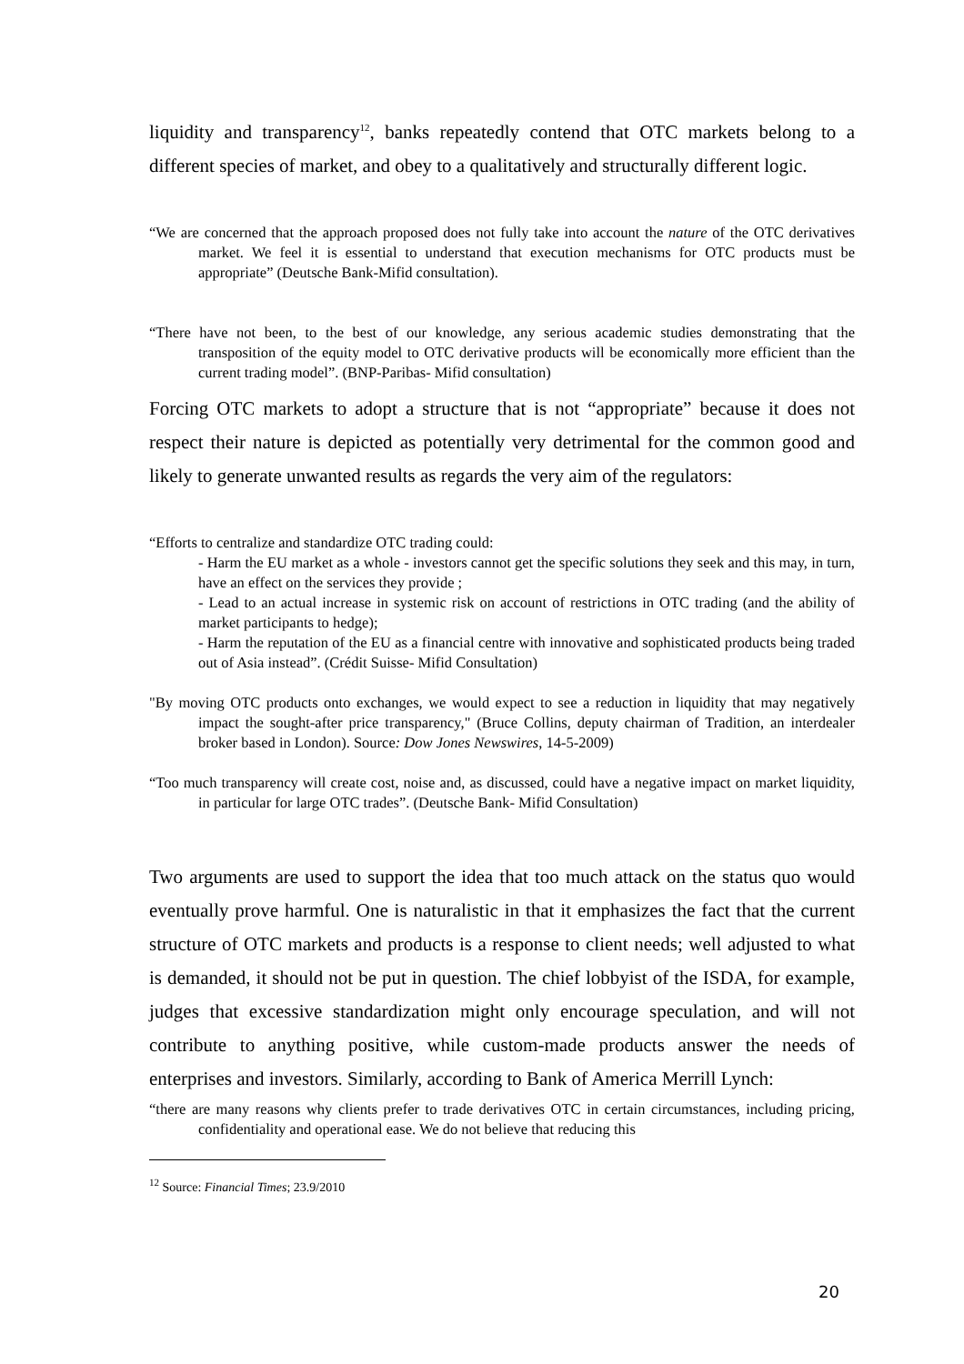liquidity and transparency<sup>12</sup>, banks repeatedly contend that OTC markets belong to a different species of market, and obey to a qualitatively and structurally different logic.
“We are concerned that the approach proposed does not fully take into account the nature of the OTC derivatives market. We feel it is essential to understand that execution mechanisms for OTC products must be appropriate” (Deutsche Bank-Mifid consultation).
“There have not been, to the best of our knowledge, any serious academic studies demonstrating that the transposition of the equity model to OTC derivative products will be economically more efficient than the current trading model”. (BNP-Paribas- Mifid consultation)
Forcing OTC markets to adopt a structure that is not “appropriate” because it does not respect their nature is depicted as potentially very detrimental for the common good and likely to generate unwanted results as regards the very aim of the regulators:
“Efforts to centralize and standardize OTC trading could:
- Harm the EU market as a whole - investors cannot get the specific solutions they seek and this may, in turn, have an effect on the services they provide ;
- Lead to an actual increase in systemic risk on account of restrictions in OTC trading (and the ability of market participants to hedge);
- Harm the reputation of the EU as a financial centre with innovative and sophisticated products being traded out of Asia instead”. (Crédit Suisse- Mifid Consultation)
"By moving OTC products onto exchanges, we would expect to see a reduction in liquidity that may negatively impact the sought-after price transparency," (Bruce Collins, deputy chairman of Tradition, an interdealer broker based in London). Source: Dow Jones Newswires, 14-5-2009)
“Too much transparency will create cost, noise and, as discussed, could have a negative impact on market liquidity, in particular for large OTC trades”. (Deutsche Bank- Mifid Consultation)
Two arguments are used to support the idea that too much attack on the status quo would eventually prove harmful. One is naturalistic in that it emphasizes the fact that the current structure of OTC markets and products is a response to client needs; well adjusted to what is demanded, it should not be put in question. The chief lobbyist of the ISDA, for example, judges that excessive standardization might only encourage speculation, and will not contribute to anything positive, while custom-made products answer the needs of enterprises and investors. Similarly, according to Bank of America Merrill Lynch:
“there are many reasons why clients prefer to trade derivatives OTC in certain circumstances, including pricing, confidentiality and operational ease. We do not believe that reducing this
<sup>12</sup> Source: Financial Times; 23.9/2010
20